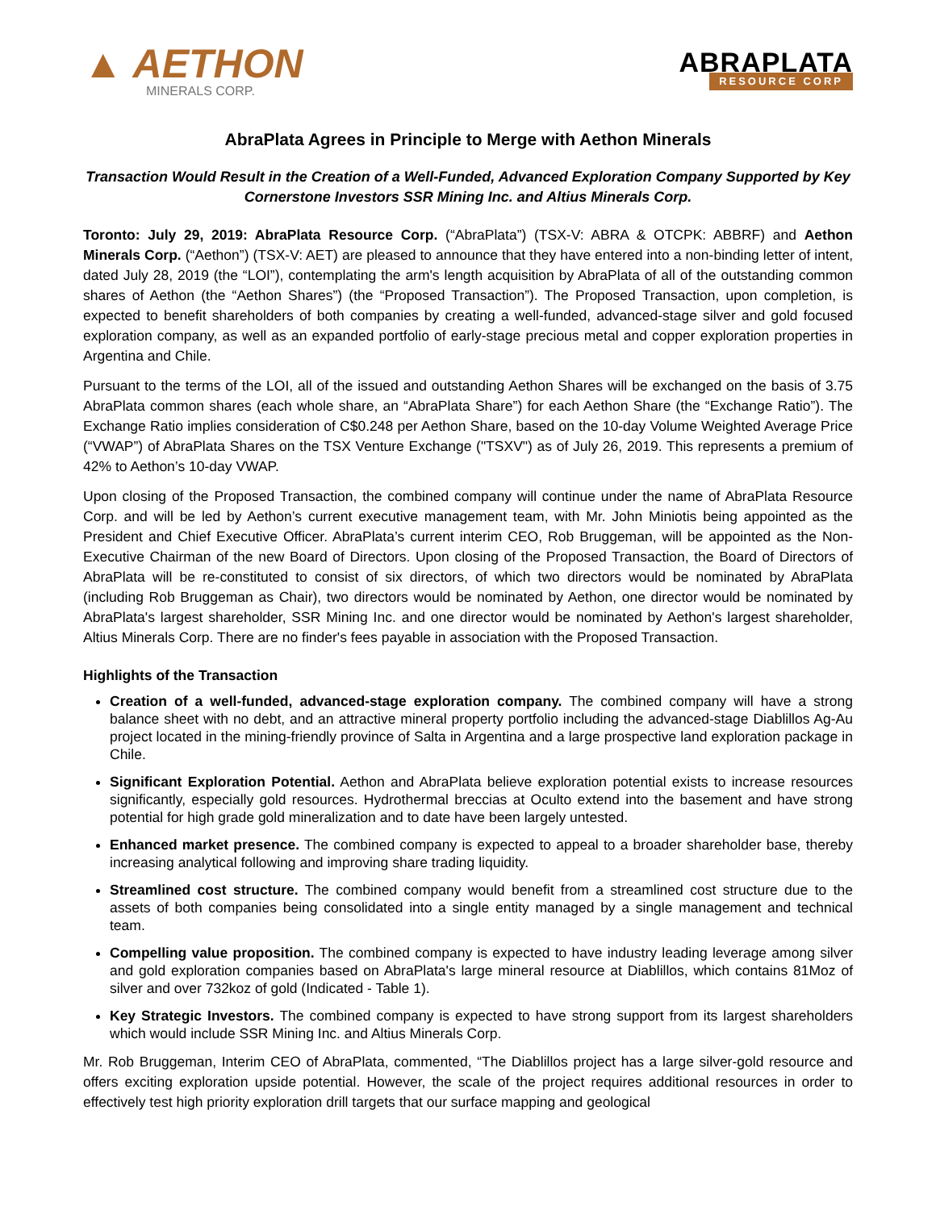▲ AETHON
MINERALS CORP.
ABRAPLATA
RESOURCE CORP
AbraPlata Agrees in Principle to Merge with Aethon Minerals
Transaction Would Result in the Creation of a Well-Funded, Advanced Exploration Company Supported by Key Cornerstone Investors SSR Mining Inc. and Altius Minerals Corp.
Toronto: July 29, 2019: AbraPlata Resource Corp. (“AbraPlata”) (TSX-V: ABRA & OTCPK: ABBRF) and Aethon Minerals Corp. (“Aethon”) (TSX-V: AET) are pleased to announce that they have entered into a non-binding letter of intent, dated July 28, 2019 (the “LOI”), contemplating the arm's length acquisition by AbraPlata of all of the outstanding common shares of Aethon (the “Aethon Shares”) (the “Proposed Transaction”). The Proposed Transaction, upon completion, is expected to benefit shareholders of both companies by creating a well-funded, advanced-stage silver and gold focused exploration company, as well as an expanded portfolio of early-stage precious metal and copper exploration properties in Argentina and Chile.
Pursuant to the terms of the LOI, all of the issued and outstanding Aethon Shares will be exchanged on the basis of 3.75 AbraPlata common shares (each whole share, an “AbraPlata Share”) for each Aethon Share (the “Exchange Ratio”). The Exchange Ratio implies consideration of C$0.248 per Aethon Share, based on the 10-day Volume Weighted Average Price (“VWAP”) of AbraPlata Shares on the TSX Venture Exchange ("TSXV") as of July 26, 2019. This represents a premium of 42% to Aethon’s 10-day VWAP.
Upon closing of the Proposed Transaction, the combined company will continue under the name of AbraPlata Resource Corp. and will be led by Aethon’s current executive management team, with Mr. John Miniotis being appointed as the President and Chief Executive Officer. AbraPlata’s current interim CEO, Rob Bruggeman, will be appointed as the Non-Executive Chairman of the new Board of Directors. Upon closing of the Proposed Transaction, the Board of Directors of AbraPlata will be re-constituted to consist of six directors, of which two directors would be nominated by AbraPlata (including Rob Bruggeman as Chair), two directors would be nominated by Aethon, one director would be nominated by AbraPlata's largest shareholder, SSR Mining Inc. and one director would be nominated by Aethon's largest shareholder, Altius Minerals Corp. There are no finder's fees payable in association with the Proposed Transaction.
Highlights of the Transaction
Creation of a well-funded, advanced-stage exploration company. The combined company will have a strong balance sheet with no debt, and an attractive mineral property portfolio including the advanced-stage Diablillos Ag-Au project located in the mining-friendly province of Salta in Argentina and a large prospective land exploration package in Chile.
Significant Exploration Potential. Aethon and AbraPlata believe exploration potential exists to increase resources significantly, especially gold resources. Hydrothermal breccias at Oculto extend into the basement and have strong potential for high grade gold mineralization and to date have been largely untested.
Enhanced market presence. The combined company is expected to appeal to a broader shareholder base, thereby increasing analytical following and improving share trading liquidity.
Streamlined cost structure. The combined company would benefit from a streamlined cost structure due to the assets of both companies being consolidated into a single entity managed by a single management and technical team.
Compelling value proposition. The combined company is expected to have industry leading leverage among silver and gold exploration companies based on AbraPlata's large mineral resource at Diablillos, which contains 81Moz of silver and over 732koz of gold (Indicated - Table 1).
Key Strategic Investors. The combined company is expected to have strong support from its largest shareholders which would include SSR Mining Inc. and Altius Minerals Corp.
Mr. Rob Bruggeman, Interim CEO of AbraPlata, commented, “The Diablillos project has a large silver-gold resource and offers exciting exploration upside potential. However, the scale of the project requires additional resources in order to effectively test high priority exploration drill targets that our surface mapping and geological